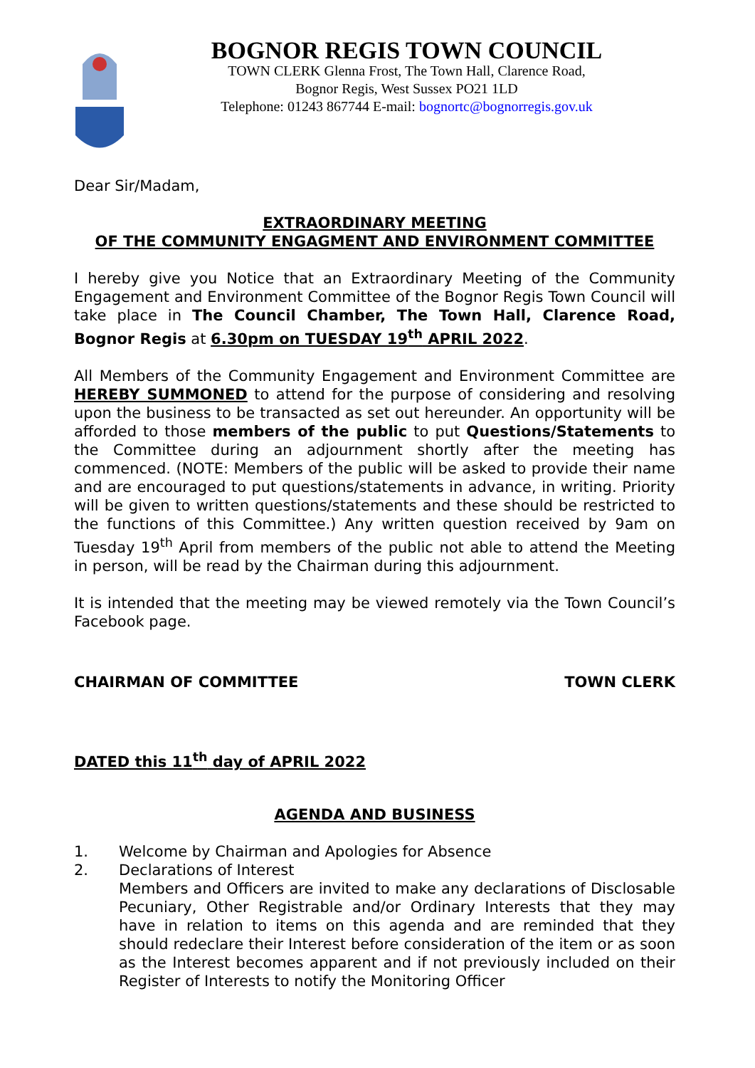BOGNOR REGIS TOWN COUNCIL
TOWN CLERK Glenna Frost, The Town Hall, Clarence Road,
Bognor Regis, West Sussex PO21 1LD
Telephone: 01243 867744 E-mail: bognortc@bognorregis.gov.uk
Dear Sir/Madam,
EXTRAORDINARY MEETING
OF THE COMMUNITY ENGAGMENT AND ENVIRONMENT COMMITTEE
I hereby give you Notice that an Extraordinary Meeting of the Community Engagement and Environment Committee of the Bognor Regis Town Council will take place in The Council Chamber, The Town Hall, Clarence Road, Bognor Regis at 6.30pm on TUESDAY 19<sup>th</sup> APRIL 2022.
All Members of the Community Engagement and Environment Committee are HEREBY SUMMONED to attend for the purpose of considering and resolving upon the business to be transacted as set out hereunder. An opportunity will be afforded to those members of the public to put Questions/Statements to the Committee during an adjournment shortly after the meeting has commenced. (NOTE: Members of the public will be asked to provide their name and are encouraged to put questions/statements in advance, in writing. Priority will be given to written questions/statements and these should be restricted to the functions of this Committee.) Any written question received by 9am on Tuesday 19<sup>th</sup> April from members of the public not able to attend the Meeting in person, will be read by the Chairman during this adjournment.
It is intended that the meeting may be viewed remotely via the Town Council’s Facebook page.
CHAIRMAN OF COMMITTEE TOWN CLERK
DATED this 11<sup>th</sup> day of APRIL 2022
AGENDA AND BUSINESS
1. Welcome by Chairman and Apologies for Absence
2. Declarations of Interest
Members and Officers are invited to make any declarations of Disclosable Pecuniary, Other Registrable and/or Ordinary Interests that they may have in relation to items on this agenda and are reminded that they should redeclare their Interest before consideration of the item or as soon as the Interest becomes apparent and if not previously included on their Register of Interests to notify the Monitoring Officer